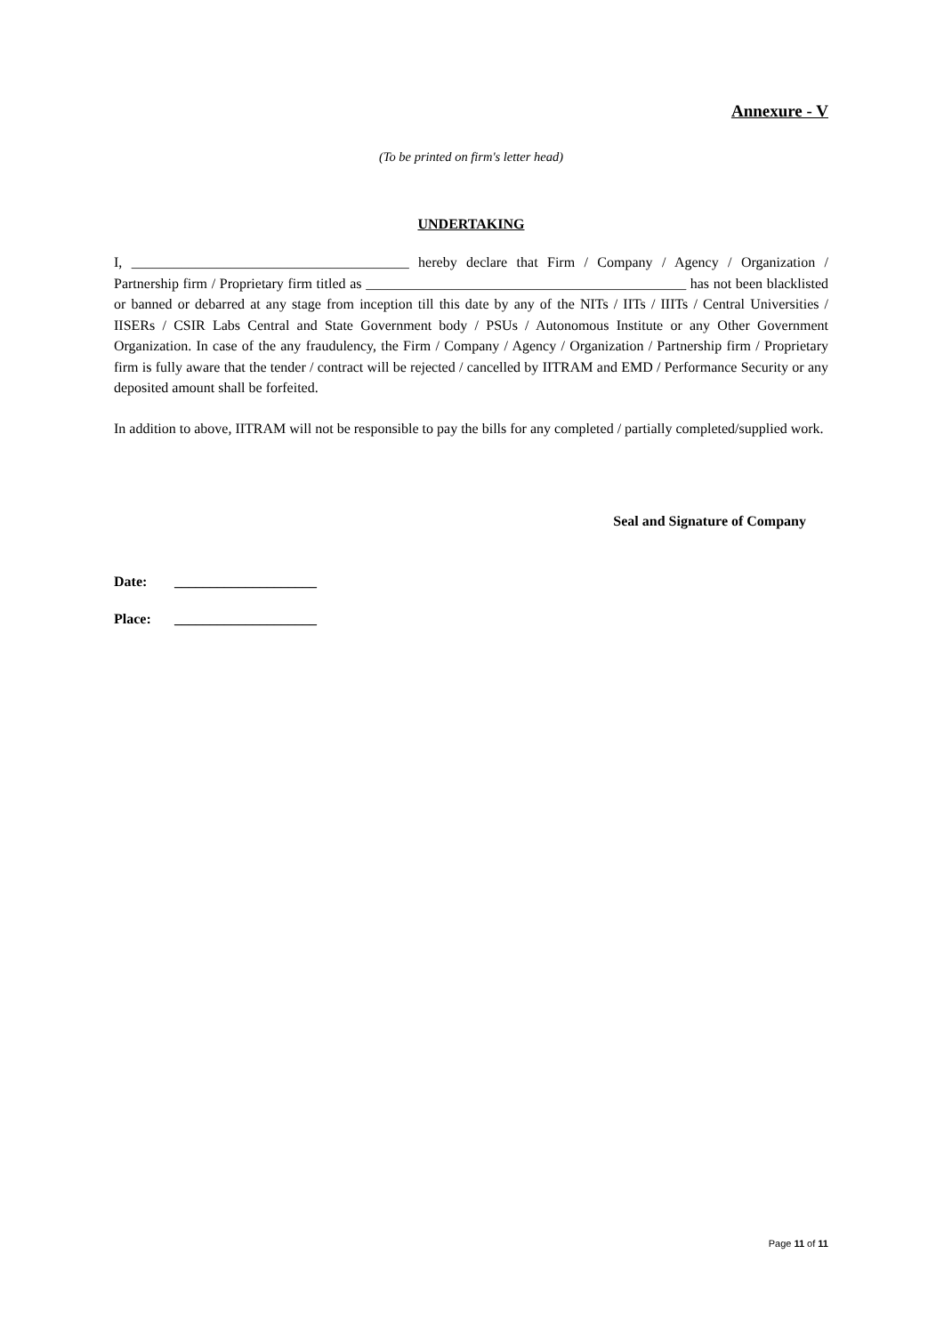Annexure - V
(To be printed on firm's letter head)
UNDERTAKING
I, _______________________________________ hereby declare that Firm / Company / Agency / Organization / Partnership firm / Proprietary firm titled as _____________________________________________ has not been blacklisted or banned or debarred at any stage from inception till this date by any of the NITs / IITs / IIITs / Central Universities / IISERs / CSIR Labs Central and State Government body / PSUs / Autonomous Institute or any Other Government Organization. In case of the any fraudulency, the Firm / Company / Agency / Organization / Partnership firm / Proprietary firm is fully aware that the tender / contract will be rejected / cancelled by IITRAM and EMD / Performance Security or any deposited amount shall be forfeited.
In addition to above, IITRAM will not be responsible to pay the bills for any completed / partially completed/supplied work.
Seal and Signature of Company
Date: ____________________
Place: ____________________
Page 11 of 11